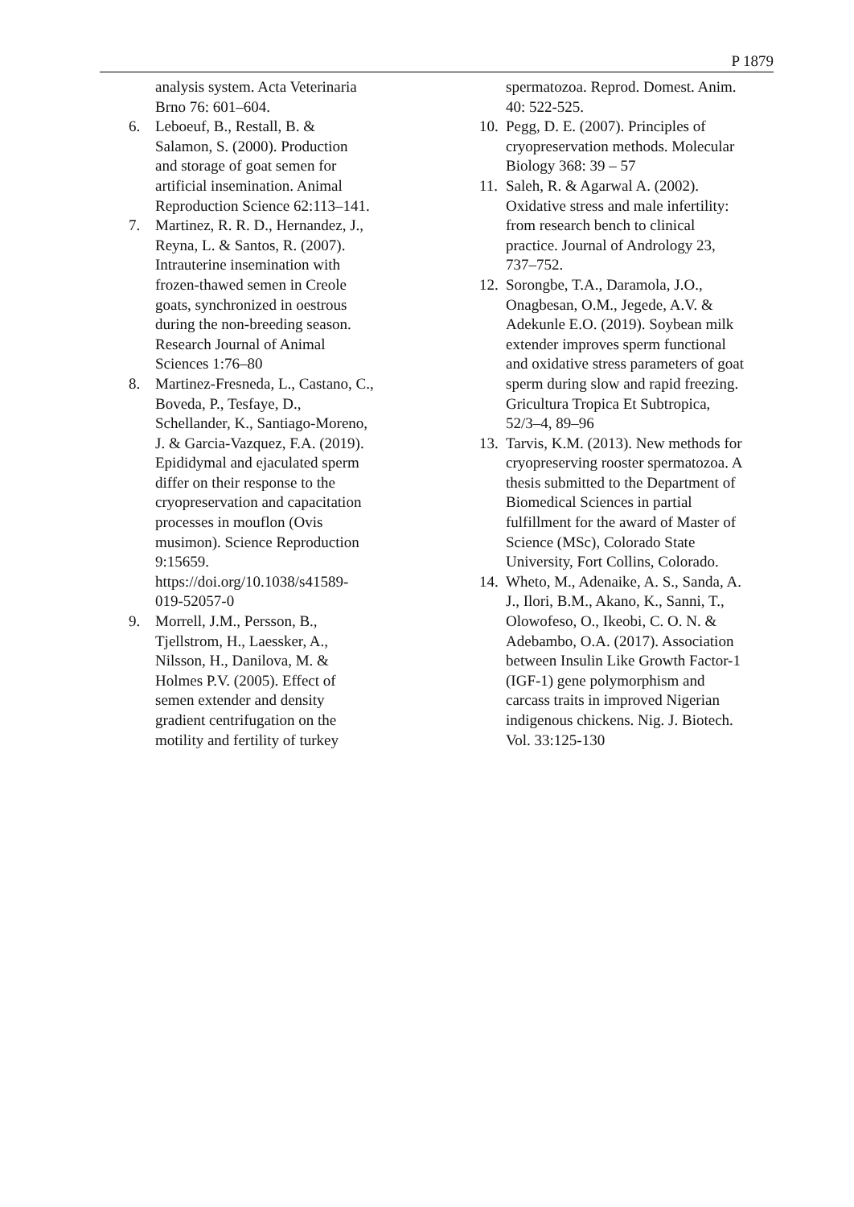P 1879
analysis system. Acta Veterinaria
Brno 76: 601–604.
6. Leboeuf, B., Restall, B. &
Salamon, S. (2000). Production
and storage of goat semen for
artificial insemination. Animal
Reproduction Science 62:113–141.
7. Martinez, R. R. D., Hernandez, J.,
Reyna, L. & Santos, R. (2007).
Intrauterine insemination with
frozen-thawed semen in Creole
goats, synchronized in oestrous
during the non-breeding season.
Research Journal of Animal
Sciences 1:76–80
8. Martinez-Fresneda, L., Castano, C.,
Boveda, P., Tesfaye, D.,
Schellander, K., Santiago-Moreno,
J. & Garcia-Vazquez, F.A. (2019).
Epididymal and ejaculated sperm
differ on their response to the
cryopreservation and capacitation
processes in mouflon (Ovis
musimon). Science Reproduction
9:15659.
https://doi.org/10.1038/s41589-
019-52057-0
9. Morrell, J.M., Persson, B.,
Tjellstrom, H., Laessker, A.,
Nilsson, H., Danilova, M. &
Holmes P.V. (2005). Effect of
semen extender and density
gradient centrifugation on the
motility and fertility of turkey
spermatozoa. Reprod. Domest. Anim.
40: 522-525.
10.
Pegg, D. E. (2007). Principles of
cryopreservation methods. Molecular
Biology 368: 39 – 57
11.
Saleh, R. & Agarwal A. (2002).
Oxidative stress and male infertility:
from research bench to clinical
practice. Journal of Andrology 23,
737–752.
12.
Sorongbe, T.A., Daramola, J.O.,
Onagbesan, O.M., Jegede, A.V. &
Adekunle E.O. (2019). Soybean milk
extender improves sperm functional
and oxidative stress parameters of goat
sperm during slow and rapid freezing.
Gricultura Tropica Et Subtropica,
52/3–4, 89–96
13.
Tarvis, K.M. (2013). New methods for
cryopreserving rooster spermatozoa. A
thesis submitted to the Department of
Biomedical Sciences in partial
fulfillment for the award of Master of
Science (MSc), Colorado State
University, Fort Collins, Colorado.
14.
Wheto, M., Adenaike, A. S., Sanda, A.
J., Ilori, B.M., Akano, K., Sanni, T.,
Olowofeso, O., Ikeobi, C. O. N. &
Adebambo, O.A. (2017). Association
between Insulin Like Growth Factor-1
(IGF-1) gene polymorphism and
carcass traits in improved Nigerian
indigenous chickens. Nig. J. Biotech.
Vol. 33:125-130